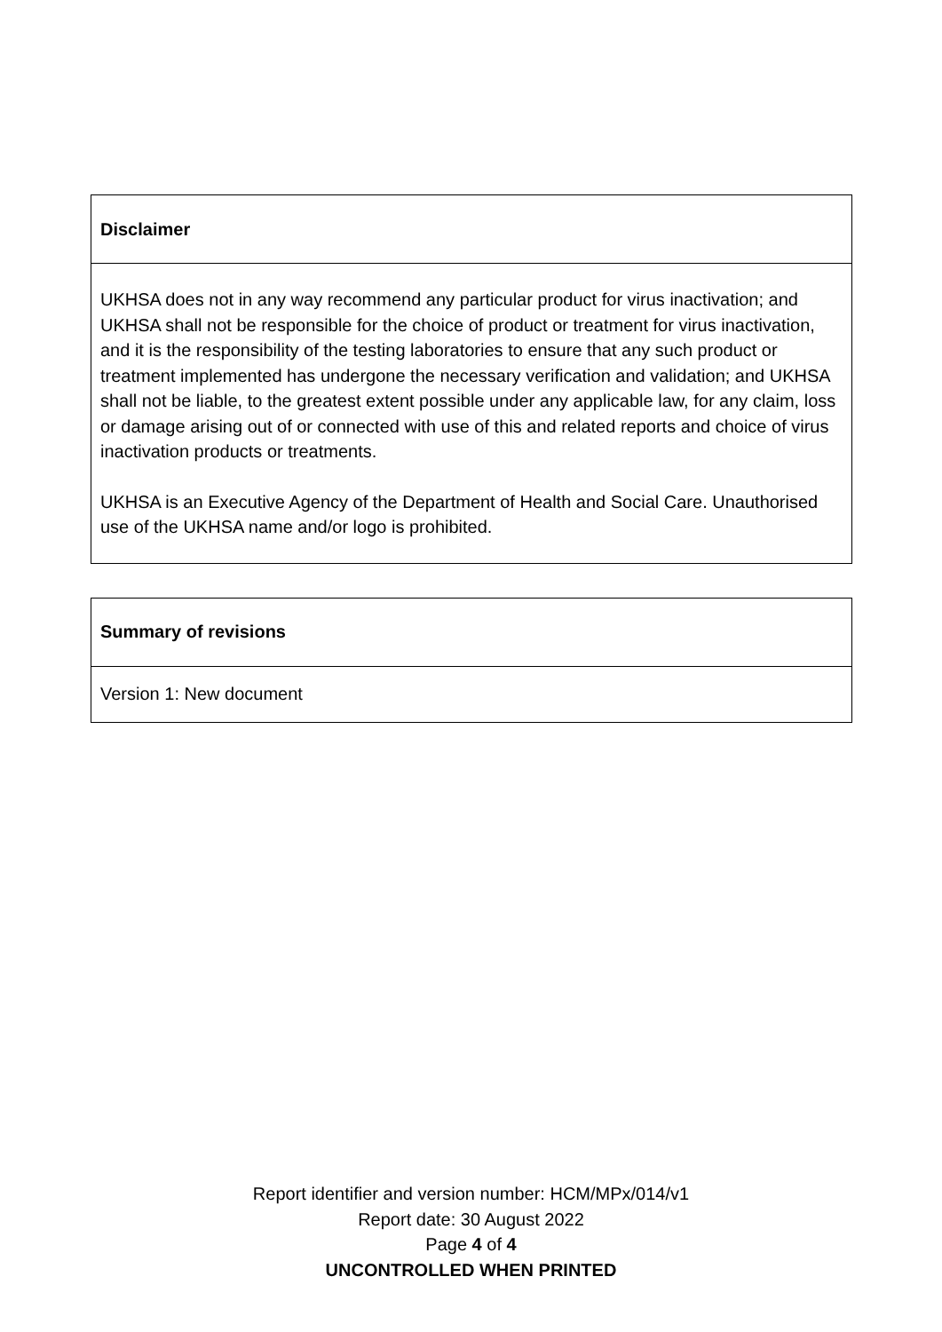| Disclaimer |
| --- |
| UKHSA does not in any way recommend any particular product for virus inactivation; and UKHSA shall not be responsible for the choice of product or treatment for virus inactivation, and it is the responsibility of the testing laboratories to ensure that any such product or treatment implemented has undergone the necessary verification and validation; and UKHSA shall not be liable, to the greatest extent possible under any applicable law, for any claim, loss or damage arising out of or connected with use of this and related reports and choice of virus inactivation products or treatments. UKHSA is an Executive Agency of the Department of Health and Social Care. Unauthorised use of the UKHSA name and/or logo is prohibited. |
| Summary of revisions |
| --- |
| Version 1: New document |
Report identifier and version number: HCM/MPx/014/v1
Report date: 30 August 2022
Page 4 of 4
UNCONTROLLED WHEN PRINTED